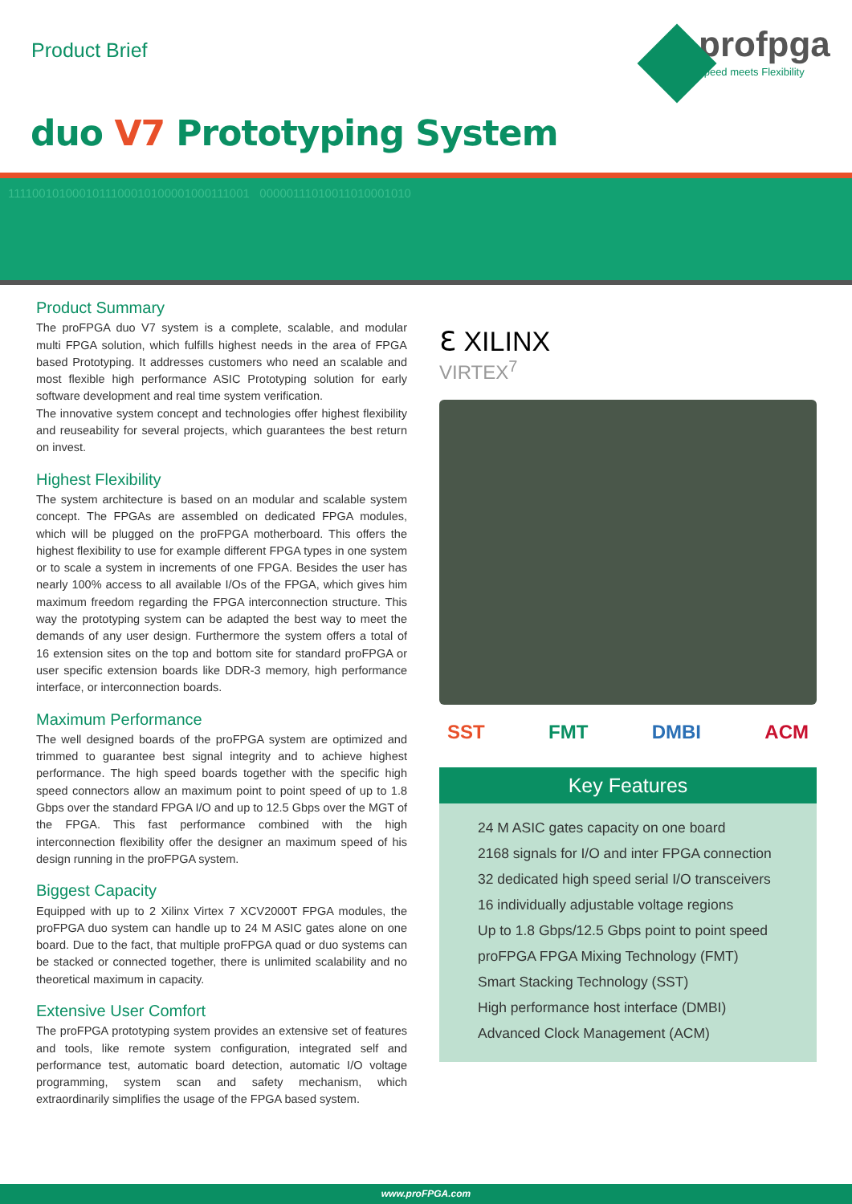Product Brief
profpga
Speed meets Flexibility
duo V7 Prototyping System
1111001010001011100010100001000111001 00000111010011010001010
Product Summary
The proFPGA duo V7 system is a complete, scalable, and modular multi FPGA solution, which fulfills highest needs in the area of FPGA based Prototyping. It addresses customers who need an scalable and most flexible high performance ASIC Prototyping solution for early software development and real time system verification.
The innovative system concept and technologies offer highest flexibility and reuseability for several projects, which guarantees the best return on invest.
Highest Flexibility
The system architecture is based on an modular and scalable system concept. The FPGAs are assembled on dedicated FPGA modules, which will be plugged on the proFPGA motherboard. This offers the highest flexibility to use for example different FPGA types in one system or to scale a system in increments of one FPGA. Besides the user has nearly 100% access to all available I/Os of the FPGA, which gives him maximum freedom regarding the FPGA interconnection structure. This way the prototyping system can be adapted the best way to meet the demands of any user design. Furthermore the system offers a total of 16 extension sites on the top and bottom site for standard proFPGA or user specific extension boards like DDR-3 memory, high performance interface, or interconnection boards.
Maximum Performance
The well designed boards of the proFPGA system are optimized and trimmed to guarantee best signal integrity and to achieve highest performance. The high speed boards together with the specific high speed connectors allow an maximum point to point speed of up to 1.8 Gbps over the standard FPGA I/O and up to 12.5 Gbps over the MGT of the FPGA. This fast performance combined with the high interconnection flexibility offer the designer an maximum speed of his design running in the proFPGA system.
Biggest Capacity
Equipped with up to 2 Xilinx Virtex 7 XCV2000T FPGA modules, the proFPGA duo system can handle up to 24 M ASIC gates alone on one board. Due to the fact, that multiple proFPGA quad or duo systems can be stacked or connected together, there is unlimited scalability and no theoretical maximum in capacity.
Extensive User Comfort
The proFPGA prototyping system provides an extensive set of features and tools, like remote system configuration, integrated self and performance test, automatic board detection, automatic I/O voltage programming, system scan and safety mechanism, which extraordinarily simplifies the usage of the FPGA based system.
ℇ XILINX
VIRTEX<sup>7</sup>
SST FMT DMBI ACM
Key Features
24 M ASIC gates capacity on one board
2168 signals for I/O and inter FPGA connection
32 dedicated high speed serial I/O transceivers
16 individually adjustable voltage regions
Up to 1.8 Gbps/12.5 Gbps point to point speed
proFPGA FPGA Mixing Technology (FMT)
Smart Stacking Technology (SST)
High performance host interface (DMBI)
Advanced Clock Management (ACM)
www.proFPGA.com